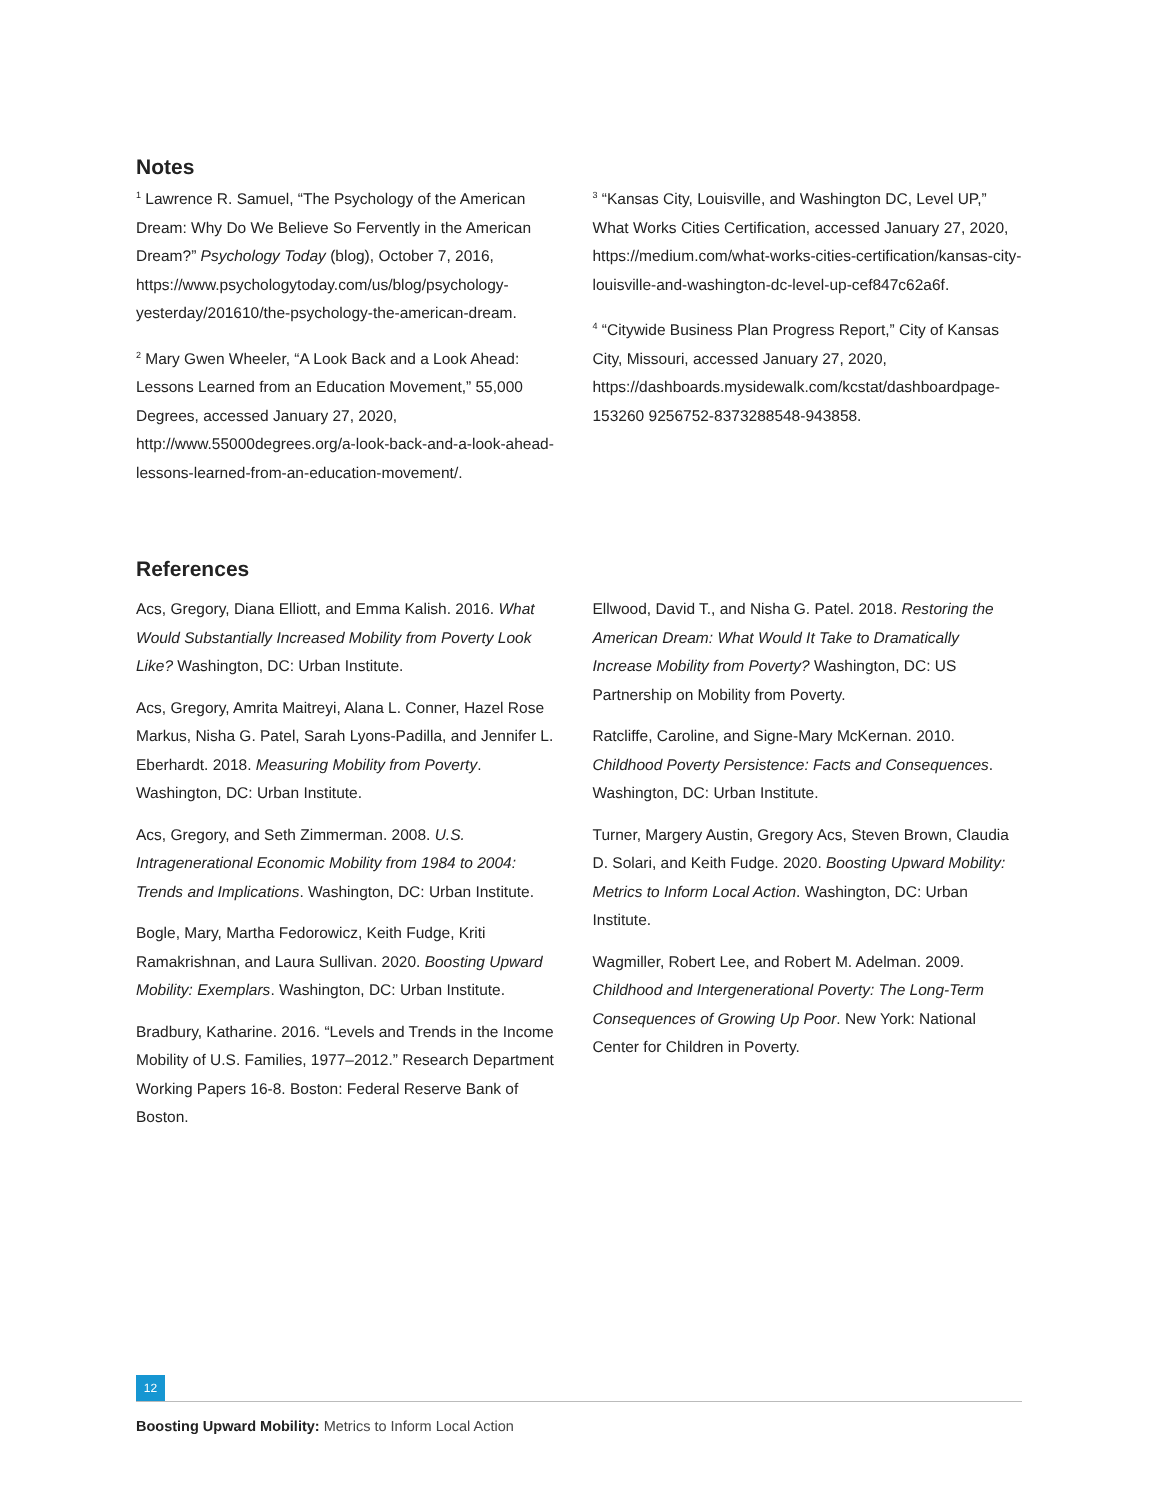Notes
<sup>1</sup> Lawrence R. Samuel, “The Psychology of the American Dream: Why Do We Believe So Fervently in the American Dream?” Psychology Today (blog), October 7, 2016, https://www.psychologytoday.com/us/blog/psychology-yesterday/201610/the-psychology-the-american-dream.
<sup>2</sup> Mary Gwen Wheeler, “A Look Back and a Look Ahead: Lessons Learned from an Education Movement,” 55,000 Degrees, accessed January 27, 2020, http://www.55000degrees.org/a-look-back-and-a-look-ahead-lessons-learned-from-an-education-movement/.
<sup>3</sup> “Kansas City, Louisville, and Washington DC, Level UP,” What Works Cities Certification, accessed January 27, 2020, https://medium.com/what-works-cities-certification/kansas-city-louisville-and-washington-dc-level-up-cef847c62a6f.
<sup>4</sup> “Citywide Business Plan Progress Report,” City of Kansas City, Missouri, accessed January 27, 2020, https://dashboards.mysidewalk.com/kcstat/dashboardpage-153260 9256752-8373288548-943858.
References
Acs, Gregory, Diana Elliott, and Emma Kalish. 2016. What Would Substantially Increased Mobility from Poverty Look Like? Washington, DC: Urban Institute.
Acs, Gregory, Amrita Maitreyi, Alana L. Conner, Hazel Rose Markus, Nisha G. Patel, Sarah Lyons-Padilla, and Jennifer L. Eberhardt. 2018. Measuring Mobility from Poverty. Washington, DC: Urban Institute.
Acs, Gregory, and Seth Zimmerman. 2008. U.S. Intragenerational Economic Mobility from 1984 to 2004: Trends and Implications. Washington, DC: Urban Institute.
Bogle, Mary, Martha Fedorowicz, Keith Fudge, Kriti Ramakrishnan, and Laura Sullivan. 2020. Boosting Upward Mobility: Exemplars. Washington, DC: Urban Institute.
Bradbury, Katharine. 2016. “Levels and Trends in the Income Mobility of U.S. Families, 1977–2012.” Research Department Working Papers 16-8. Boston: Federal Reserve Bank of Boston.
Ellwood, David T., and Nisha G. Patel. 2018. Restoring the American Dream: What Would It Take to Dramatically Increase Mobility from Poverty? Washington, DC: US Partnership on Mobility from Poverty.
Ratcliffe, Caroline, and Signe-Mary McKernan. 2010. Childhood Poverty Persistence: Facts and Consequences. Washington, DC: Urban Institute.
Turner, Margery Austin, Gregory Acs, Steven Brown, Claudia D. Solari, and Keith Fudge. 2020. Boosting Upward Mobility: Metrics to Inform Local Action. Washington, DC: Urban Institute.
Wagmiller, Robert Lee, and Robert M. Adelman. 2009. Childhood and Intergenerational Poverty: The Long-Term Consequences of Growing Up Poor. New York: National Center for Children in Poverty.
12
Boosting Upward Mobility: Metrics to Inform Local Action